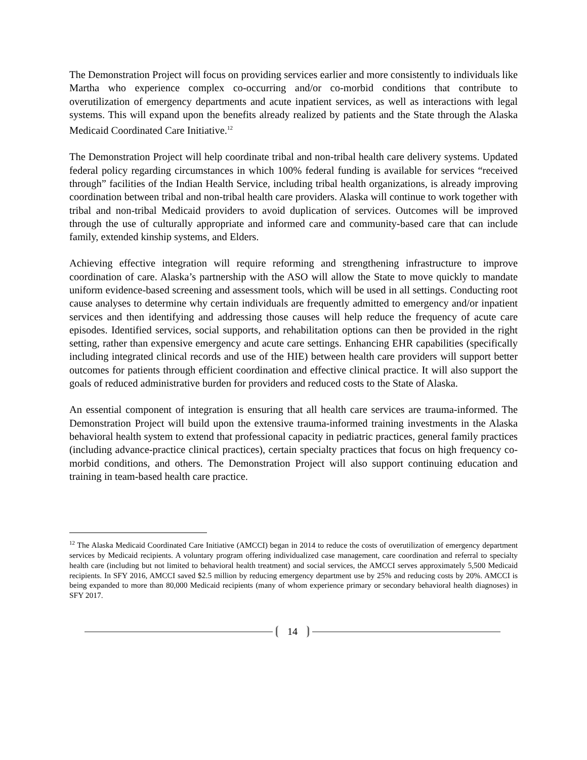The Demonstration Project will focus on providing services earlier and more consistently to individuals like Martha who experience complex co-occurring and/or co-morbid conditions that contribute to overutilization of emergency departments and acute inpatient services, as well as interactions with legal systems. This will expand upon the benefits already realized by patients and the State through the Alaska Medicaid Coordinated Care Initiative.<sup>12</sup>
The Demonstration Project will help coordinate tribal and non-tribal health care delivery systems. Updated federal policy regarding circumstances in which 100% federal funding is available for services “received through” facilities of the Indian Health Service, including tribal health organizations, is already improving coordination between tribal and non-tribal health care providers. Alaska will continue to work together with tribal and non-tribal Medicaid providers to avoid duplication of services. Outcomes will be improved through the use of culturally appropriate and informed care and community-based care that can include family, extended kinship systems, and Elders.
Achieving effective integration will require reforming and strengthening infrastructure to improve coordination of care. Alaska’s partnership with the ASO will allow the State to move quickly to mandate uniform evidence-based screening and assessment tools, which will be used in all settings. Conducting root cause analyses to determine why certain individuals are frequently admitted to emergency and/or inpatient services and then identifying and addressing those causes will help reduce the frequency of acute care episodes. Identified services, social supports, and rehabilitation options can then be provided in the right setting, rather than expensive emergency and acute care settings. Enhancing EHR capabilities (specifically including integrated clinical records and use of the HIE) between health care providers will support better outcomes for patients through efficient coordination and effective clinical practice. It will also support the goals of reduced administrative burden for providers and reduced costs to the State of Alaska.
An essential component of integration is ensuring that all health care services are trauma-informed. The Demonstration Project will build upon the extensive trauma-informed training investments in the Alaska behavioral health system to extend that professional capacity in pediatric practices, general family practices (including advance-practice clinical practices), certain specialty practices that focus on high frequency co-morbid conditions, and others. The Demonstration Project will also support continuing education and training in team-based health care practice.
<sup>12</sup> The Alaska Medicaid Coordinated Care Initiative (AMCCI) began in 2014 to reduce the costs of overutilization of emergency department services by Medicaid recipients. A voluntary program offering individualized case management, care coordination and referral to specialty health care (including but not limited to behavioral health treatment) and social services, the AMCCI serves approximately 5,500 Medicaid recipients. In SFY 2016, AMCCI saved $2.5 million by reducing emergency department use by 25% and reducing costs by 20%. AMCCI is being expanded to more than 80,000 Medicaid recipients (many of whom experience primary or secondary behavioral health diagnoses) in SFY 2017.
14